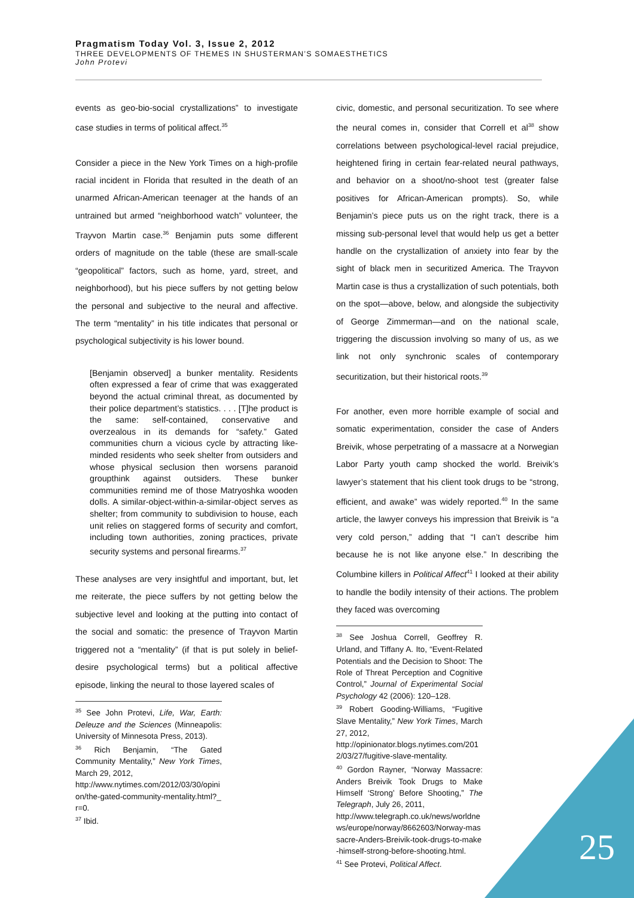Pragmatism Today Vol. 3, Issue 2, 2012
THREE DEVELOPMENTS OF THEMES IN SHUSTERMAN’S SOMAESTHETICS
John Protevi
events as geo-bio-social crystallizations” to investigate case studies in terms of political affect.<sup>35</sup>
Consider a piece in the New York Times on a high-profile racial incident in Florida that resulted in the death of an unarmed African-American teenager at the hands of an untrained but armed “neighborhood watch” volunteer, the Trayvon Martin case.<sup>36</sup> Benjamin puts some different orders of magnitude on the table (these are small-scale “geopolitical” factors, such as home, yard, street, and neighborhood), but his piece suffers by not getting below the personal and subjective to the neural and affective. The term “mentality” in his title indicates that personal or psychological subjectivity is his lower bound.
[Benjamin observed] a bunker mentality. Residents often expressed a fear of crime that was exaggerated beyond the actual criminal threat, as documented by their police department’s statistics. . . . [T]he product is the same: self-contained, conservative and overzealous in its demands for “safety.” Gated communities churn a vicious cycle by attracting like-minded residents who seek shelter from outsiders and whose physical seclusion then worsens paranoid groupthink against outsiders. These bunker communities remind me of those Matryoshka wooden dolls. A similar-object-within-a-similar-object serves as shelter; from community to subdivision to house, each unit relies on staggered forms of security and comfort, including town authorities, zoning practices, private security systems and personal firearms.<sup>37</sup>
These analyses are very insightful and important, but, let me reiterate, the piece suffers by not getting below the subjective level and looking at the putting into contact of the social and somatic: the presence of Trayvon Martin triggered not a “mentality” (if that is put solely in belief-desire psychological terms) but a political affective episode, linking the neural to those layered scales of
<sup>35</sup> See John Protevi, Life, War, Earth: Deleuze and the Sciences (Minneapolis: University of Minnesota Press, 2013).
<sup>36</sup> Rich Benjamin, “The Gated Community Mentality,” New York Times, March 29, 2012,
http://www.nytimes.com/2012/03/30/opinion/the-gated-community-mentality.html?_r=0.
<sup>37</sup> Ibid.
civic, domestic, and personal securitization. To see where the neural comes in, consider that Correll et al<sup>38</sup> show correlations between psychological-level racial prejudice, heightened firing in certain fear-related neural pathways, and behavior on a shoot/no-shoot test (greater false positives for African-American prompts). So, while Benjamin’s piece puts us on the right track, there is a missing sub-personal level that would help us get a better handle on the crystallization of anxiety into fear by the sight of black men in securitized America. The Trayvon Martin case is thus a crystallization of such potentials, both on the spot—above, below, and alongside the subjectivity of George Zimmerman—and on the national scale, triggering the discussion involving so many of us, as we link not only synchronic scales of contemporary securitization, but their historical roots.<sup>39</sup>
For another, even more horrible example of social and somatic experimentation, consider the case of Anders Breivik, whose perpetrating of a massacre at a Norwegian Labor Party youth camp shocked the world. Breivik’s lawyer’s statement that his client took drugs to be “strong, efficient, and awake” was widely reported.<sup>40</sup> In the same article, the lawyer conveys his impression that Breivik is “a very cold person,” adding that “I can’t describe him because he is not like anyone else.” In describing the Columbine killers in Political Affect<sup>41</sup> I looked at their ability to handle the bodily intensity of their actions. The problem they faced was overcoming
<sup>38</sup> See Joshua Correll, Geoffrey R. Urland, and Tiffany A. Ito, “Event-Related Potentials and the Decision to Shoot: The Role of Threat Perception and Cognitive Control,” Journal of Experimental Social Psychology 42 (2006): 120–128.
<sup>39</sup> Robert Gooding-Williams, “Fugitive Slave Mentality,” New York Times, March 27, 2012,
http://opinionator.blogs.nytimes.com/2012/03/27/fugitive-slave-mentality.
<sup>40</sup> Gordon Rayner, “Norway Massacre: Anders Breivik Took Drugs to Make Himself ‘Strong’ Before Shooting,” The Telegraph, July 26, 2011,
http://www.telegraph.co.uk/news/worldnews/europe/norway/8662603/Norway-massacre-Anders-Breivik-took-drugs-to-make-himself-strong-before-shooting.html.
<sup>41</sup> See Protevi, Political Affect.
25